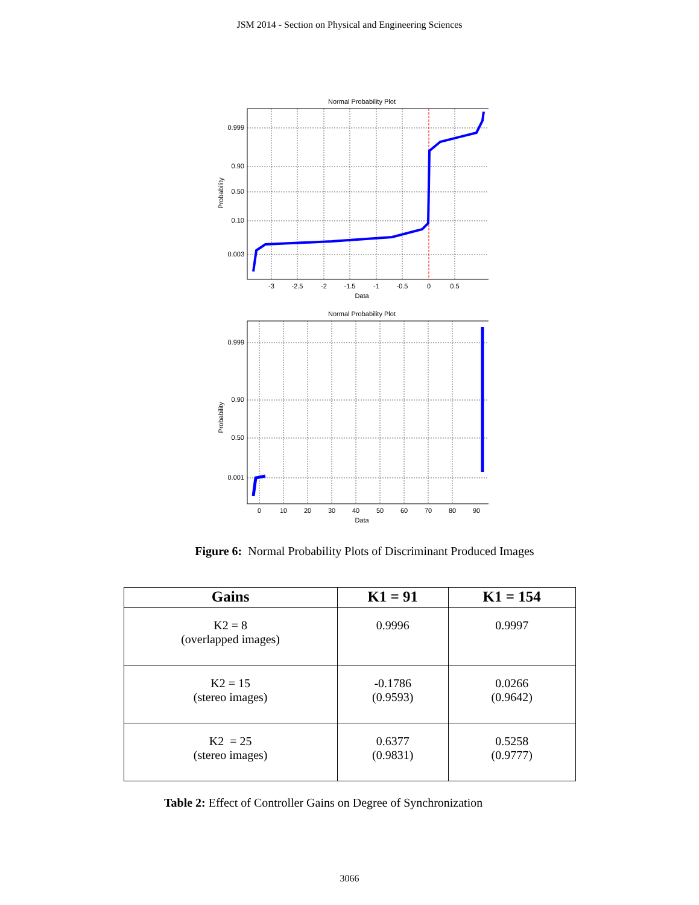JSM 2014 - Section on Physical and Engineering Sciences
Normal Probability Plot
Probability
0.999
0.90
0.50
0.10
0.003
-3
-2.5
-2
-1.5
-1
-0.5
0
0.5
Data
Normal Probability Plot
Probability
0.999
0.90
0.50
0.001
0
10
20
30
40
50
60
70
80
90
Data
Figure 6: Normal Probability Plots of Discriminant Produced Images
| Gains | K1 = 91 | K1 = 154 |
| --- | --- | --- |
| K2 = 8 (overlapped images) | 0.9996 | 0.9997 |
| K2 = 15 (stereo images) | -0.1786 (0.9593) | 0.0266 (0.9642) |
| K2 = 25 (stereo images) | 0.6377 (0.9831) | 0.5258 (0.9777) |
Table 2: Effect of Controller Gains on Degree of Synchronization
3066